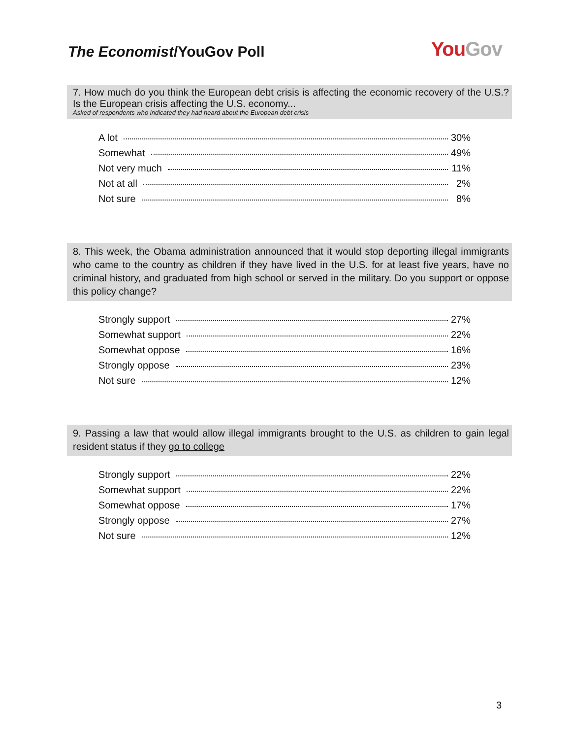The Economist/YouGov Poll
You Gov
7. How much do you think the European debt crisis is affecting the economic recovery of the U.S.? Is the European crisis affecting the U.S. economy...
Asked of respondents who indicated they had heard about the European debt crisis
| A lot | 30% |
| Somewhat | 49% |
| Not very much | 11% |
| Not at all | 2% |
| Not sure | 8% |
8. This week, the Obama administration announced that it would stop deporting illegal immigrants who came to the country as children if they have lived in the U.S. for at least five years, have no criminal history, and graduated from high school or served in the military. Do you support or oppose this policy change?
| Strongly support | 27% |
| Somewhat support | 22% |
| Somewhat oppose | 16% |
| Strongly oppose | 23% |
| Not sure | 12% |
9. Passing a law that would allow illegal immigrants brought to the U.S. as children to gain legal resident status if they go to college
| Strongly support | 22% |
| Somewhat support | 22% |
| Somewhat oppose | 17% |
| Strongly oppose | 27% |
| Not sure | 12% |
3